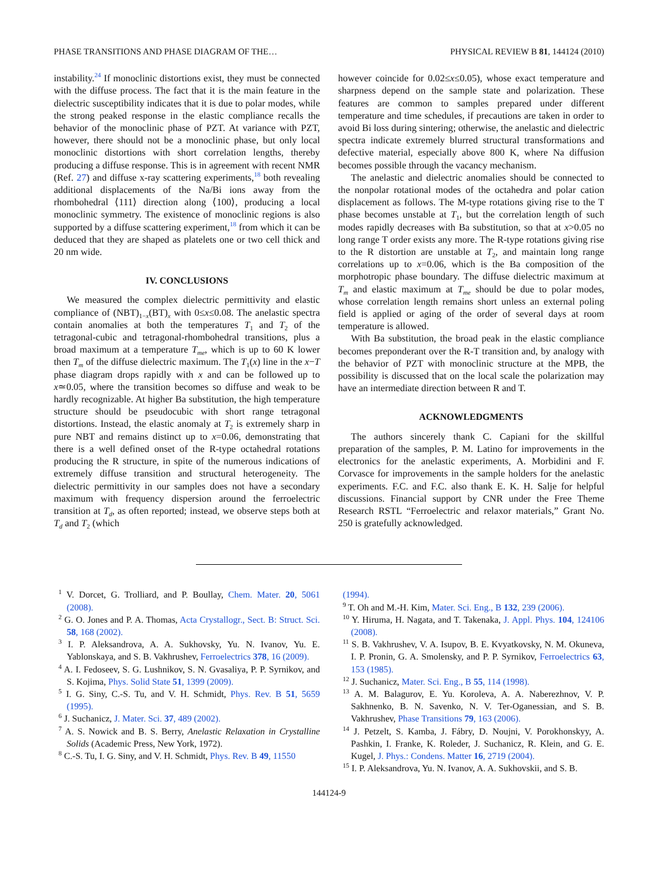PHASE TRANSITIONS AND PHASE DIAGRAM OF THE… PHYSICAL REVIEW B 81, 144124 (2010)
instability.<sup>24</sup> If monoclinic distortions exist, they must be connected with the diffuse process. The fact that it is the main feature in the dielectric susceptibility indicates that it is due to polar modes, while the strong peaked response in the elastic compliance recalls the behavior of the monoclinic phase of PZT. At variance with PZT, however, there should not be a monoclinic phase, but only local monoclinic distortions with short correlation lengths, thereby producing a diffuse response. This is in agreement with recent NMR (Ref. 27) and diffuse x-ray scattering experiments,<sup>18</sup> both revealing additional displacements of the Na/Bi ions away from the rhombohedral ⟨111⟩ direction along ⟨100⟩, producing a local monoclinic symmetry. The existence of monoclinic regions is also supported by a diffuse scattering experiment,<sup>18</sup> from which it can be deduced that they are shaped as platelets one or two cell thick and 20 nm wide.
IV. CONCLUSIONS
We measured the complex dielectric permittivity and elastic compliance of (NBT)<sub>1−x</sub>(BT)<sub>x</sub> with 0≤x≤0.08. The anelastic spectra contain anomalies at both the temperatures T<sub>1</sub> and T<sub>2</sub> of the tetragonal-cubic and tetragonal-rhombohedral transitions, plus a broad maximum at a temperature T<sub>me</sub>, which is up to 60 K lower then T<sub>m</sub> of the diffuse dielectric maximum. The T<sub>1</sub>(x) line in the x−T phase diagram drops rapidly with x and can be followed up to x≃0.05, where the transition becomes so diffuse and weak to be hardly recognizable. At higher Ba substitution, the high temperature structure should be pseudocubic with short range tetragonal distortions. Instead, the elastic anomaly at T<sub>2</sub> is extremely sharp in pure NBT and remains distinct up to x=0.06, demonstrating that there is a well defined onset of the R-type octahedral rotations producing the R structure, in spite of the numerous indications of extremely diffuse transition and structural heterogeneity. The dielectric permittivity in our samples does not have a secondary maximum with frequency dispersion around the ferroelectric transition at T<sub>d</sub>, as often reported; instead, we observe steps both at T<sub>d</sub> and T<sub>2</sub> (which
however coincide for 0.02≤x≤0.05), whose exact temperature and sharpness depend on the sample state and polarization. These features are common to samples prepared under different temperature and time schedules, if precautions are taken in order to avoid Bi loss during sintering; otherwise, the anelastic and dielectric spectra indicate extremely blurred structural transformations and defective material, especially above 800 K, where Na diffusion becomes possible through the vacancy mechanism.
The anelastic and dielectric anomalies should be connected to the nonpolar rotational modes of the octahedra and polar cation displacement as follows. The M-type rotations giving rise to the T phase becomes unstable at T<sub>1</sub>, but the correlation length of such modes rapidly decreases with Ba substitution, so that at x>0.05 no long range T order exists any more. The R-type rotations giving rise to the R distortion are unstable at T<sub>2</sub>, and maintain long range correlations up to x=0.06, which is the Ba composition of the morphotropic phase boundary. The diffuse dielectric maximum at T<sub>m</sub> and elastic maximum at T<sub>me</sub> should be due to polar modes, whose correlation length remains short unless an external poling field is applied or aging of the order of several days at room temperature is allowed.
With Ba substitution, the broad peak in the elastic compliance becomes preponderant over the R-T transition and, by analogy with the behavior of PZT with monoclinic structure at the MPB, the possibility is discussed that on the local scale the polarization may have an intermediate direction between R and T.
ACKNOWLEDGMENTS
The authors sincerely thank C. Capiani for the skillful preparation of the samples, P. M. Latino for improvements in the electronics for the anelastic experiments, A. Morbidini and F. Corvasce for improvements in the sample holders for the anelastic experiments. F.C. and F.C. also thank E. K. H. Salje for helpful discussions. Financial support by CNR under the Free Theme Research RSTL “Ferroelectric and relaxor materials,” Grant No. 250 is gratefully acknowledged.
<sup>1</sup> V. Dorcet, G. Trolliard, and P. Boullay, Chem. Mater. 20, 5061 (2008).
<sup>2</sup> G. O. Jones and P. A. Thomas, Acta Crystallogr., Sect. B: Struct. Sci. 58, 168 (2002).
<sup>3</sup> I. P. Aleksandrova, A. A. Sukhovsky, Yu. N. Ivanov, Yu. E. Yablonskaya, and S. B. Vakhrushev, Ferroelectrics 378, 16 (2009).
<sup>4</sup> A. I. Fedoseev, S. G. Lushnikov, S. N. Gvasaliya, P. P. Syrnikov, and S. Kojima, Phys. Solid State 51, 1399 (2009).
<sup>5</sup> I. G. Siny, C.-S. Tu, and V. H. Schmidt, Phys. Rev. B 51, 5659 (1995).
<sup>6</sup> J. Suchanicz, J. Mater. Sci. 37, 489 (2002).
<sup>7</sup> A. S. Nowick and B. S. Berry, Anelastic Relaxation in Crystalline Solids (Academic Press, New York, 1972).
<sup>8</sup> C.-S. Tu, I. G. Siny, and V. H. Schmidt, Phys. Rev. B 49, 11550
(1994).
<sup>9</sup> T. Oh and M.-H. Kim, Mater. Sci. Eng., B 132, 239 (2006).
<sup>10</sup> Y. Hiruma, H. Nagata, and T. Takenaka, J. Appl. Phys. 104, 124106 (2008).
<sup>11</sup> S. B. Vakhrushev, V. A. Isupov, B. E. Kvyatkovsky, N. M. Okuneva, I. P. Pronin, G. A. Smolensky, and P. P. Syrnikov, Ferroelectrics 63, 153 (1985).
<sup>12</sup> J. Suchanicz, Mater. Sci. Eng., B 55, 114 (1998).
<sup>13</sup> A. M. Balagurov, E. Yu. Koroleva, A. A. Naberezhnov, V. P. Sakhnenko, B. N. Savenko, N. V. Ter-Oganessian, and S. B. Vakhrushev, Phase Transitions 79, 163 (2006).
<sup>14</sup> J. Petzelt, S. Kamba, J. Fábry, D. Noujni, V. Porokhonskyy, A. Pashkin, I. Franke, K. Roleder, J. Suchanicz, R. Klein, and G. E. Kugel, J. Phys.: Condens. Matter 16, 2719 (2004).
<sup>15</sup> I. P. Aleksandrova, Yu. N. Ivanov, A. A. Sukhovskii, and S. B.
144124-9